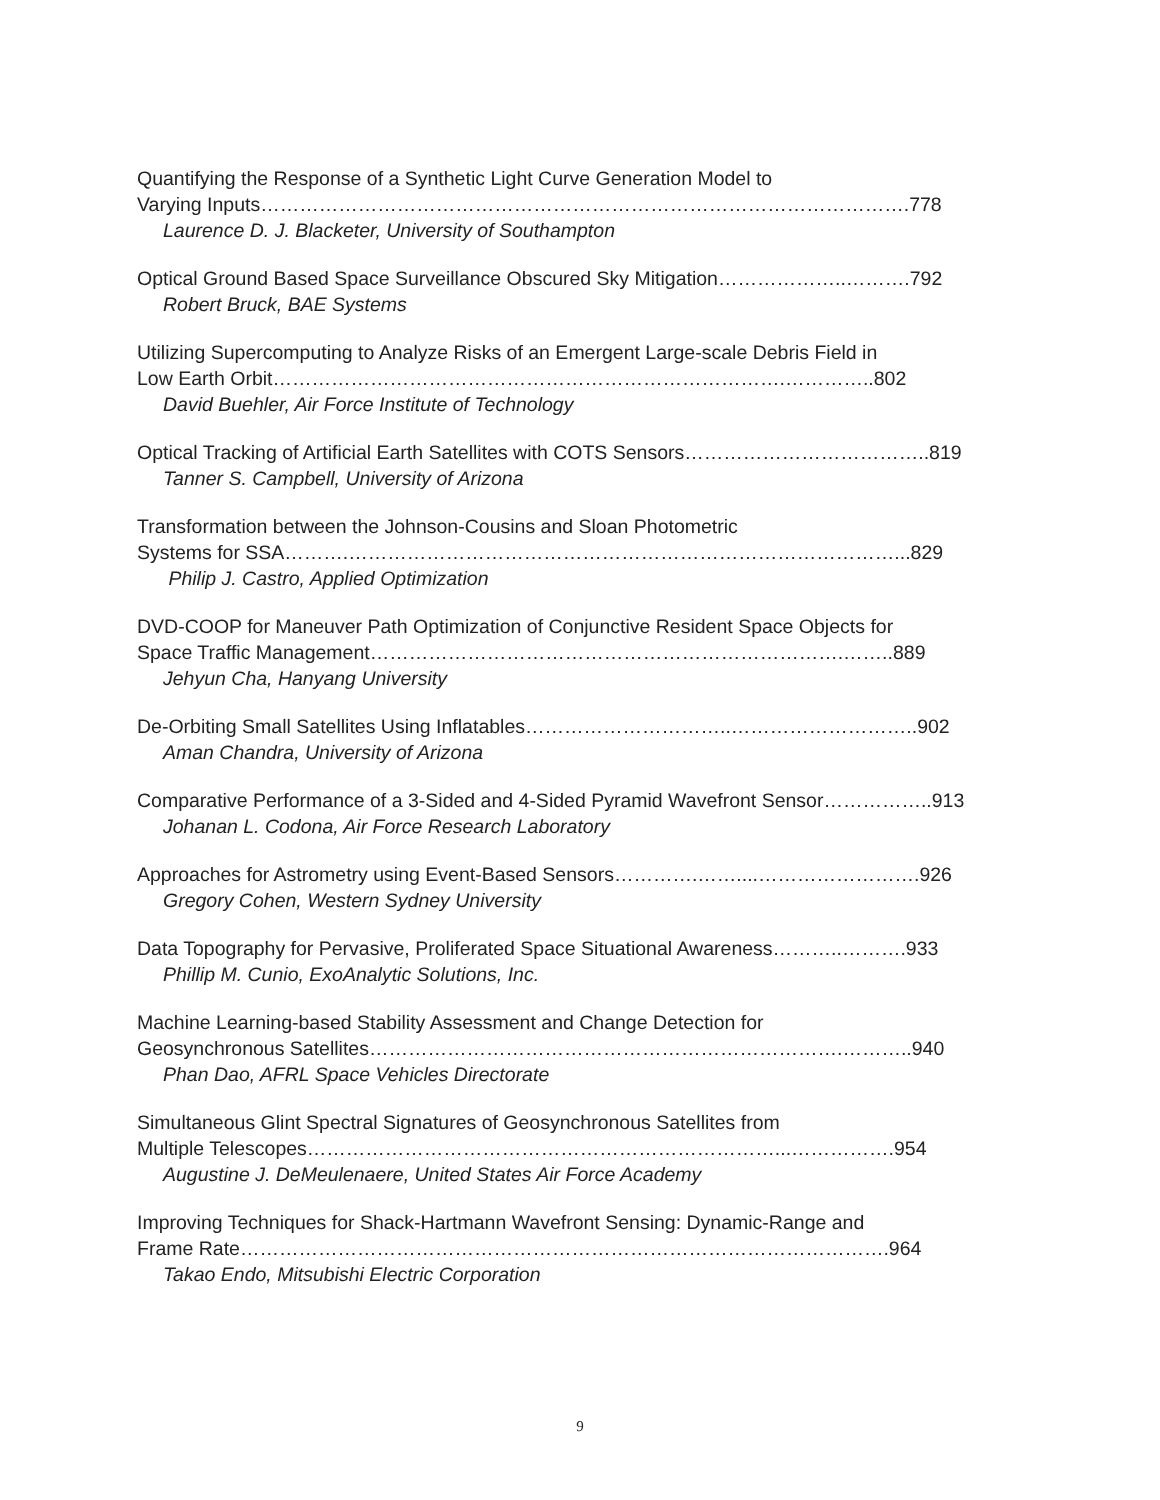Quantifying the Response of a Synthetic Light Curve Generation Model to
Varying Inputs……………………………………………………………………………………….778
Laurence D. J. Blacketer, University of Southampton
Optical Ground Based Space Surveillance Obscured Sky Mitigation………………..……….792
Robert Bruck, BAE Systems
Utilizing Supercomputing to Analyze Risks of an Emergent Large-scale Debris Field in
Low Earth Orbit…………………………………………………………………….…………..802
David Buehler, Air Force Institute of Technology
Optical Tracking of Artificial Earth Satellites with COTS Sensors………………………………..819
Tanner S. Campbell, University of Arizona
Transformation between the Johnson-Cousins and Sloan Photometric
Systems for SSA……….…………………………………………………………………………...829
Philip J. Castro, Applied Optimization
DVD-COOP for Maneuver Path Optimization of Conjunctive Resident Space Objects for
Space Traffic Management……………………………………………………………….……..889
Jehyun Cha, Hanyang University
De-Orbiting Small Satellites Using Inflatables…………………………..………………………..902
Aman Chandra, University of Arizona
Comparative Performance of a 3-Sided and 4-Sided Pyramid Wavefront Sensor……………..913
Johanan L. Codona, Air Force Research Laboratory
Approaches for Astrometry using Event-Based Sensors………….……....…………………….926
Gregory Cohen, Western Sydney University
Data Topography for Pervasive, Proliferated Space Situational Awareness………..……….933
Phillip M. Cunio, ExoAnalytic Solutions, Inc.
Machine Learning-based Stability Assessment and Change Detection for
Geosynchronous Satellites……………………………………………………………….………..940
Phan Dao, AFRL Space Vehicles Directorate
Simultaneous Glint Spectral Signatures of Geosynchronous Satellites from
Multiple Telescopes………………………………………………………………...…………….954
Augustine J. DeMeulenaere, United States Air Force Academy
Improving Techniques for Shack-Hartmann Wavefront Sensing: Dynamic-Range and
Frame Rate……………………………………………………………………………………….964
Takao Endo, Mitsubishi Electric Corporation
9